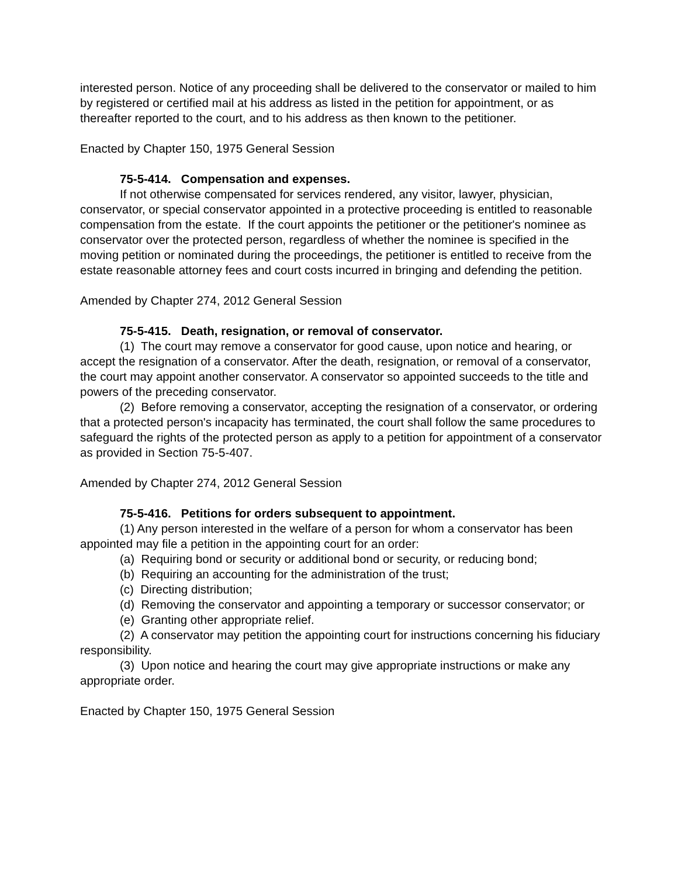interested person. Notice of any proceeding shall be delivered to the conservator or mailed to him by registered or certified mail at his address as listed in the petition for appointment, or as thereafter reported to the court, and to his address as then known to the petitioner.
Enacted by Chapter 150, 1975 General Session
75-5-414. Compensation and expenses.
If not otherwise compensated for services rendered, any visitor, lawyer, physician, conservator, or special conservator appointed in a protective proceeding is entitled to reasonable compensation from the estate. If the court appoints the petitioner or the petitioner's nominee as conservator over the protected person, regardless of whether the nominee is specified in the moving petition or nominated during the proceedings, the petitioner is entitled to receive from the estate reasonable attorney fees and court costs incurred in bringing and defending the petition.
Amended by Chapter 274, 2012 General Session
75-5-415. Death, resignation, or removal of conservator.
(1) The court may remove a conservator for good cause, upon notice and hearing, or accept the resignation of a conservator. After the death, resignation, or removal of a conservator, the court may appoint another conservator. A conservator so appointed succeeds to the title and powers of the preceding conservator.
(2) Before removing a conservator, accepting the resignation of a conservator, or ordering that a protected person's incapacity has terminated, the court shall follow the same procedures to safeguard the rights of the protected person as apply to a petition for appointment of a conservator as provided in Section 75-5-407.
Amended by Chapter 274, 2012 General Session
75-5-416. Petitions for orders subsequent to appointment.
(1) Any person interested in the welfare of a person for whom a conservator has been appointed may file a petition in the appointing court for an order:
(a) Requiring bond or security or additional bond or security, or reducing bond;
(b) Requiring an accounting for the administration of the trust;
(c) Directing distribution;
(d) Removing the conservator and appointing a temporary or successor conservator; or
(e) Granting other appropriate relief.
(2) A conservator may petition the appointing court for instructions concerning his fiduciary responsibility.
(3) Upon notice and hearing the court may give appropriate instructions or make any appropriate order.
Enacted by Chapter 150, 1975 General Session